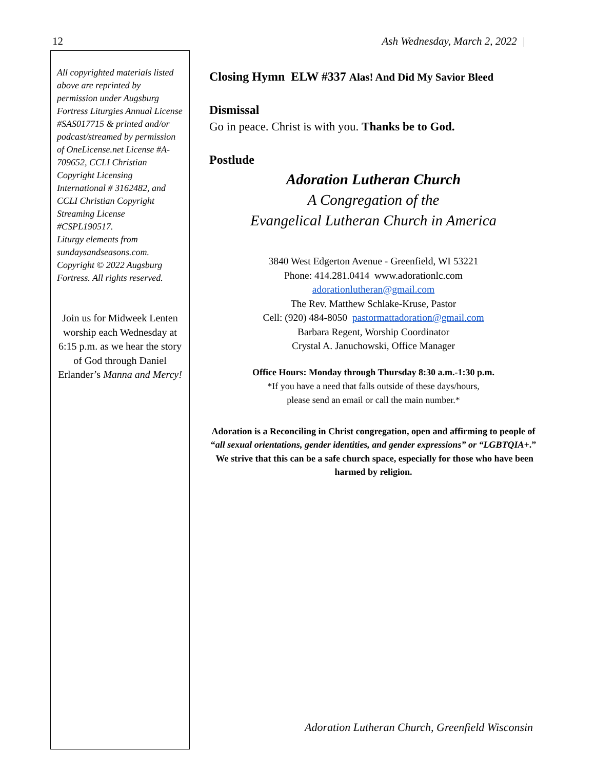12 Ash Wednesday, March 2, 2022 |
All copyrighted materials listed above are reprinted by permission under Augsburg Fortress Liturgies Annual License #SAS017715 & printed and/or podcast/streamed by permission of OneLicense.net License #A-709652, CCLI Christian Copyright Licensing International # 3162482, and CCLI Christian Copyright Streaming License #CSPL190517.
Liturgy elements from sundaysandseasons.com. Copyright © 2022 Augsburg Fortress. All rights reserved.
Join us for Midweek Lenten worship each Wednesday at 6:15 p.m. as we hear the story of God through Daniel Erlander’s Manna and Mercy!
Closing Hymn ELW #337 Alas! And Did My Savior Bleed
Dismissal
Go in peace. Christ is with you. Thanks be to God.
Postlude
Adoration Lutheran Church
A Congregation of the
Evangelical Lutheran Church in America
3840 West Edgerton Avenue - Greenfield, WI 53221
Phone: 414.281.0414 www.adorationlc.com
adorationlutheran@gmail.com
The Rev. Matthew Schlake-Kruse, Pastor
Cell: (920) 484-8050 pastormattadoration@gmail.com
Barbara Regent, Worship Coordinator
Crystal A. Januchowski, Office Manager
Office Hours: Monday through Thursday 8:30 a.m.-1:30 p.m.
*If you have a need that falls outside of these days/hours,
please send an email or call the main number.*
Adoration is a Reconciling in Christ congregation, open and affirming to people of “all sexual orientations, gender identities, and gender expressions” or “LGBTQIA+.” We strive that this can be a safe church space, especially for those who have been harmed by religion.
Adoration Lutheran Church, Greenfield Wisconsin